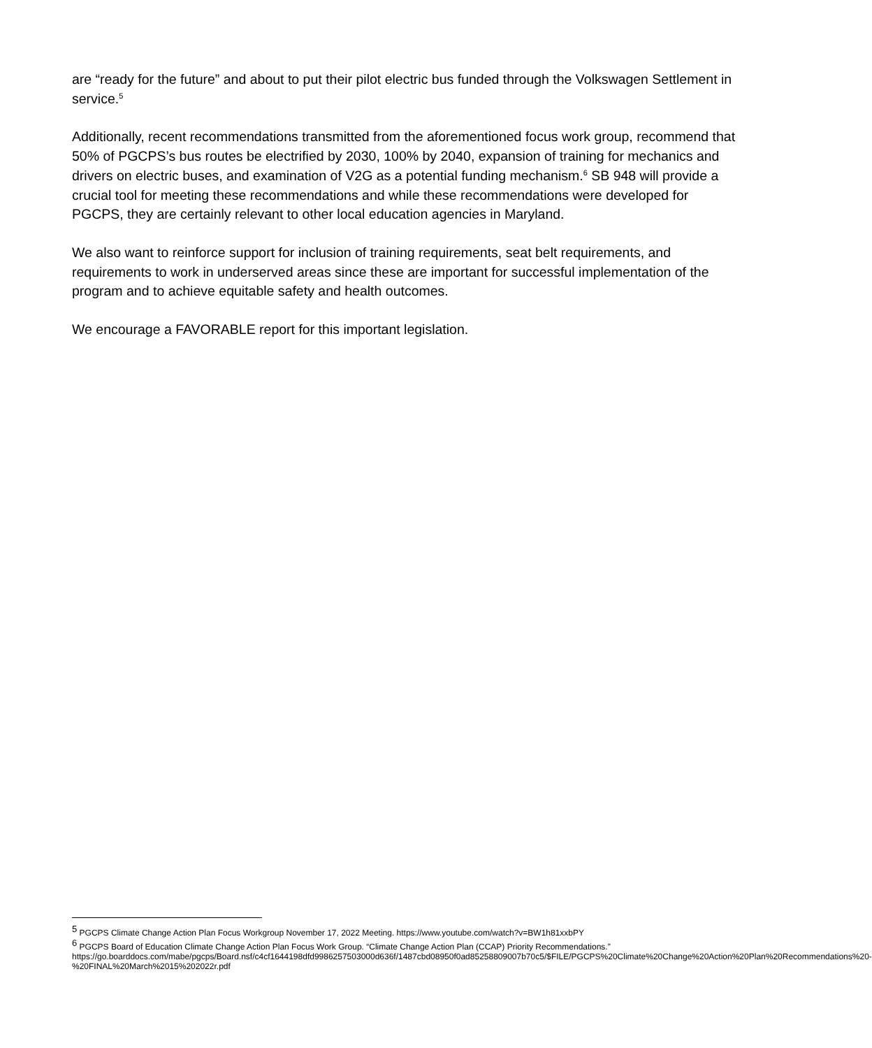are “ready for the future” and about to put their pilot electric bus funded through the Volkswagen Settlement in service.<sup>5</sup>
Additionally, recent recommendations transmitted from the aforementioned focus work group, recommend that 50% of PGCPS’s bus routes be electrified by 2030, 100% by 2040, expansion of training for mechanics and drivers on electric buses, and examination of V2G as a potential funding mechanism.<sup>6</sup> SB 948 will provide a crucial tool for meeting these recommendations and while these recommendations were developed for PGCPS, they are certainly relevant to other local education agencies in Maryland.
We also want to reinforce support for inclusion of training requirements, seat belt requirements, and requirements to work in underserved areas since these are important for successful implementation of the program and to achieve equitable safety and health outcomes.
We encourage a FAVORABLE report for this important legislation.
<sup>5</sup> PGCPS Climate Change Action Plan Focus Workgroup November 17, 2022 Meeting. https://www.youtube.com/watch?v=BW1h81xxbPY
<sup>6</sup> PGCPS Board of Education Climate Change Action Plan Focus Work Group. “Climate Change Action Plan (CCAP) Priority Recommendations.” https://go.boarddocs.com/mabe/pgcps/Board.nsf/c4cf1644198dfd9986257503000d636f/1487cbd08950f0ad85258809007b70c5/$FILE/PGCPS%20Climate%20Change%20Action%20Plan%20Recommendations%20-%20FINAL%20March%2015%202022r.pdf